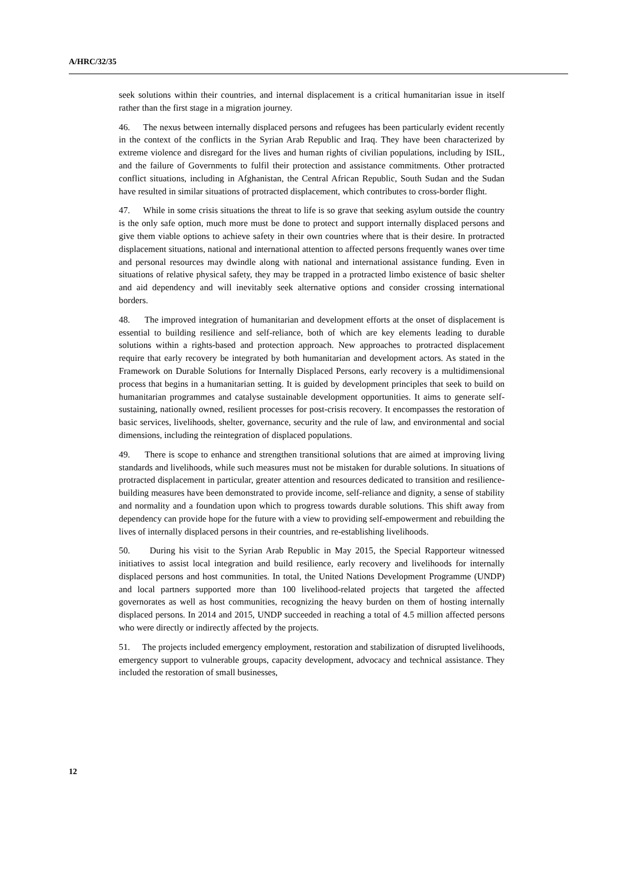A/HRC/32/35
seek solutions within their countries, and internal displacement is a critical humanitarian issue in itself rather than the first stage in a migration journey.
46. The nexus between internally displaced persons and refugees has been particularly evident recently in the context of the conflicts in the Syrian Arab Republic and Iraq. They have been characterized by extreme violence and disregard for the lives and human rights of civilian populations, including by ISIL, and the failure of Governments to fulfil their protection and assistance commitments. Other protracted conflict situations, including in Afghanistan, the Central African Republic, South Sudan and the Sudan have resulted in similar situations of protracted displacement, which contributes to cross-border flight.
47. While in some crisis situations the threat to life is so grave that seeking asylum outside the country is the only safe option, much more must be done to protect and support internally displaced persons and give them viable options to achieve safety in their own countries where that is their desire. In protracted displacement situations, national and international attention to affected persons frequently wanes over time and personal resources may dwindle along with national and international assistance funding. Even in situations of relative physical safety, they may be trapped in a protracted limbo existence of basic shelter and aid dependency and will inevitably seek alternative options and consider crossing international borders.
48. The improved integration of humanitarian and development efforts at the onset of displacement is essential to building resilience and self-reliance, both of which are key elements leading to durable solutions within a rights-based and protection approach. New approaches to protracted displacement require that early recovery be integrated by both humanitarian and development actors. As stated in the Framework on Durable Solutions for Internally Displaced Persons, early recovery is a multidimensional process that begins in a humanitarian setting. It is guided by development principles that seek to build on humanitarian programmes and catalyse sustainable development opportunities. It aims to generate self-sustaining, nationally owned, resilient processes for post-crisis recovery. It encompasses the restoration of basic services, livelihoods, shelter, governance, security and the rule of law, and environmental and social dimensions, including the reintegration of displaced populations.
49. There is scope to enhance and strengthen transitional solutions that are aimed at improving living standards and livelihoods, while such measures must not be mistaken for durable solutions. In situations of protracted displacement in particular, greater attention and resources dedicated to transition and resilience-building measures have been demonstrated to provide income, self-reliance and dignity, a sense of stability and normality and a foundation upon which to progress towards durable solutions. This shift away from dependency can provide hope for the future with a view to providing self-empowerment and rebuilding the lives of internally displaced persons in their countries, and re-establishing livelihoods.
50. During his visit to the Syrian Arab Republic in May 2015, the Special Rapporteur witnessed initiatives to assist local integration and build resilience, early recovery and livelihoods for internally displaced persons and host communities. In total, the United Nations Development Programme (UNDP) and local partners supported more than 100 livelihood-related projects that targeted the affected governorates as well as host communities, recognizing the heavy burden on them of hosting internally displaced persons. In 2014 and 2015, UNDP succeeded in reaching a total of 4.5 million affected persons who were directly or indirectly affected by the projects.
51. The projects included emergency employment, restoration and stabilization of disrupted livelihoods, emergency support to vulnerable groups, capacity development, advocacy and technical assistance. They included the restoration of small businesses,
12